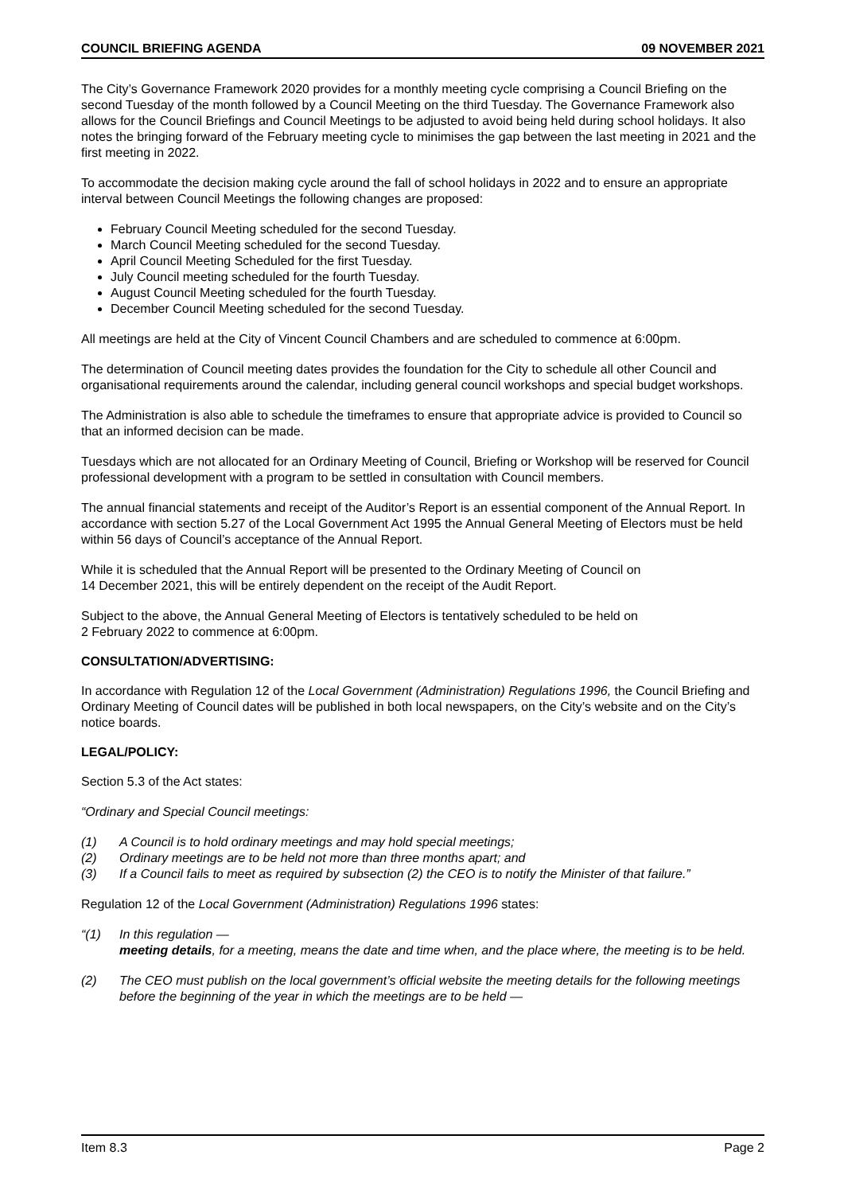COUNCIL BRIEFING AGENDA 09 NOVEMBER 2021
The City’s Governance Framework 2020 provides for a monthly meeting cycle comprising a Council Briefing on the second Tuesday of the month followed by a Council Meeting on the third Tuesday. The Governance Framework also allows for the Council Briefings and Council Meetings to be adjusted to avoid being held during school holidays. It also notes the bringing forward of the February meeting cycle to minimises the gap between the last meeting in 2021 and the first meeting in 2022.
To accommodate the decision making cycle around the fall of school holidays in 2022 and to ensure an appropriate interval between Council Meetings the following changes are proposed:
February Council Meeting scheduled for the second Tuesday.
March Council Meeting scheduled for the second Tuesday.
April Council Meeting Scheduled for the first Tuesday.
July Council meeting scheduled for the fourth Tuesday.
August Council Meeting scheduled for the fourth Tuesday.
December Council Meeting scheduled for the second Tuesday.
All meetings are held at the City of Vincent Council Chambers and are scheduled to commence at 6:00pm.
The determination of Council meeting dates provides the foundation for the City to schedule all other Council and organisational requirements around the calendar, including general council workshops and special budget workshops.
The Administration is also able to schedule the timeframes to ensure that appropriate advice is provided to Council so that an informed decision can be made.
Tuesdays which are not allocated for an Ordinary Meeting of Council, Briefing or Workshop will be reserved for Council professional development with a program to be settled in consultation with Council members.
The annual financial statements and receipt of the Auditor’s Report is an essential component of the Annual Report. In accordance with section 5.27 of the Local Government Act 1995 the Annual General Meeting of Electors must be held within 56 days of Council’s acceptance of the Annual Report.
While it is scheduled that the Annual Report will be presented to the Ordinary Meeting of Council on
14 December 2021, this will be entirely dependent on the receipt of the Audit Report.
Subject to the above, the Annual General Meeting of Electors is tentatively scheduled to be held on
2 February 2022 to commence at 6:00pm.
CONSULTATION/ADVERTISING:
In accordance with Regulation 12 of the Local Government (Administration) Regulations 1996, the Council Briefing and Ordinary Meeting of Council dates will be published in both local newspapers, on the City’s website and on the City’s notice boards.
LEGAL/POLICY:
Section 5.3 of the Act states:
“Ordinary and Special Council meetings:
(1) A Council is to hold ordinary meetings and may hold special meetings;
(2) Ordinary meetings are to be held not more than three months apart; and
(3) If a Council fails to meet as required by subsection (2) the CEO is to notify the Minister of that failure.”
Regulation 12 of the Local Government (Administration) Regulations 1996 states:
“(1) In this regulation —
meeting details, for a meeting, means the date and time when, and the place where, the meeting is to be held.
(2) The CEO must publish on the local government’s official website the meeting details for the following meetings before the beginning of the year in which the meetings are to be held —
Item 8.3 Page 2